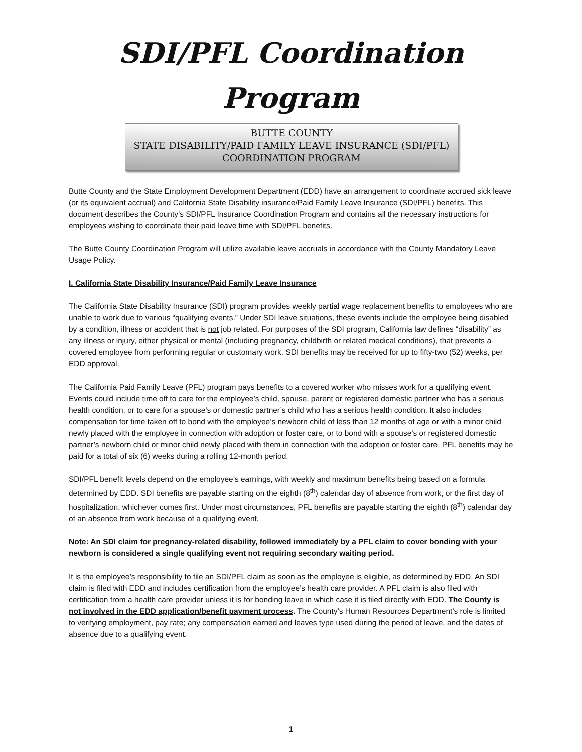SDI/PFL Coordination
Program
BUTTE COUNTY
STATE DISABILITY/PAID FAMILY LEAVE INSURANCE (SDI/PFL)
COORDINATION PROGRAM
Butte County and the State Employment Development Department (EDD) have an arrangement to coordinate accrued sick leave (or its equivalent accrual) and California State Disability insurance/Paid Family Leave Insurance (SDI/PFL) benefits. This document describes the County’s SDI/PFL Insurance Coordination Program and contains all the necessary instructions for employees wishing to coordinate their paid leave time with SDI/PFL benefits.
The Butte County Coordination Program will utilize available leave accruals in accordance with the County Mandatory Leave Usage Policy.
I. California State Disability Insurance/Paid Family Leave Insurance
The California State Disability Insurance (SDI) program provides weekly partial wage replacement benefits to employees who are unable to work due to various “qualifying events.” Under SDI leave situations, these events include the employee being disabled by a condition, illness or accident that is not job related. For purposes of the SDI program, California law defines “disability” as any illness or injury, either physical or mental (including pregnancy, childbirth or related medical conditions), that prevents a covered employee from performing regular or customary work. SDI benefits may be received for up to fifty-two (52) weeks, per EDD approval.
The California Paid Family Leave (PFL) program pays benefits to a covered worker who misses work for a qualifying event. Events could include time off to care for the employee’s child, spouse, parent or registered domestic partner who has a serious health condition, or to care for a spouse’s or domestic partner’s child who has a serious health condition. It also includes compensation for time taken off to bond with the employee’s newborn child of less than 12 months of age or with a minor child newly placed with the employee in connection with adoption or foster care, or to bond with a spouse’s or registered domestic partner’s newborn child or minor child newly placed with them in connection with the adoption or foster care. PFL benefits may be paid for a total of six (6) weeks during a rolling 12-month period.
SDI/PFL benefit levels depend on the employee’s earnings, with weekly and maximum benefits being based on a formula determined by EDD. SDI benefits are payable starting on the eighth (8<sup>th</sup>) calendar day of absence from work, or the first day of hospitalization, whichever comes first. Under most circumstances, PFL benefits are payable starting the eighth (8<sup>th</sup>) calendar day of an absence from work because of a qualifying event.
Note: An SDI claim for pregnancy-related disability, followed immediately by a PFL claim to cover bonding with your newborn is considered a single qualifying event not requiring secondary waiting period.
It is the employee’s responsibility to file an SDI/PFL claim as soon as the employee is eligible, as determined by EDD. An SDI claim is filed with EDD and includes certification from the employee’s health care provider. A PFL claim is also filed with certification from a health care provider unless it is for bonding leave in which case it is filed directly with EDD. The County is not involved in the EDD application/benefit payment process. The County’s Human Resources Department’s role is limited to verifying employment, pay rate; any compensation earned and leaves type used during the period of leave, and the dates of absence due to a qualifying event.
1